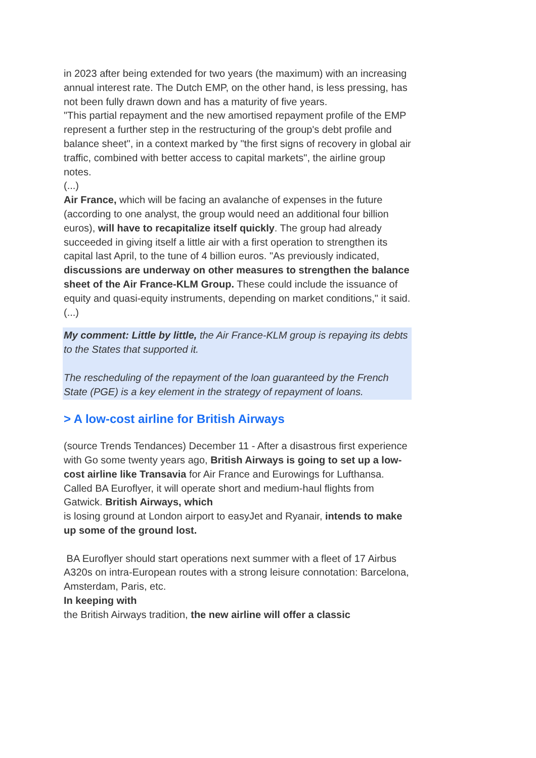in 2023 after being extended for two years (the maximum) with an increasing annual interest rate. The Dutch EMP, on the other hand, is less pressing, has not been fully drawn down and has a maturity of five years.
"This partial repayment and the new amortised repayment profile of the EMP represent a further step in the restructuring of the group's debt profile and balance sheet", in a context marked by "the first signs of recovery in global air traffic, combined with better access to capital markets", the airline group notes.
(...)
Air France, which will be facing an avalanche of expenses in the future (according to one analyst, the group would need an additional four billion euros), will have to recapitalize itself quickly. The group had already succeeded in giving itself a little air with a first operation to strengthen its capital last April, to the tune of 4 billion euros. "As previously indicated, discussions are underway on other measures to strengthen the balance sheet of the Air France-KLM Group. These could include the issuance of equity and quasi-equity instruments, depending on market conditions," it said.
(...)
My comment: Little by little, the Air France-KLM group is repaying its debts to the States that supported it.
The rescheduling of the repayment of the loan guaranteed by the French State (PGE) is a key element in the strategy of repayment of loans.
> A low-cost airline for British Airways
(source Trends Tendances) December 11 - After a disastrous first experience with Go some twenty years ago, British Airways is going to set up a low-cost airline like Transavia for Air France and Eurowings for Lufthansa.
Called BA Euroflyer, it will operate short and medium-haul flights from Gatwick. British Airways, which
is losing ground at London airport to easyJet and Ryanair, intends to make up some of the ground lost.
BA Euroflyer should start operations next summer with a fleet of 17 Airbus A320s on intra-European routes with a strong leisure connotation: Barcelona, Amsterdam, Paris, etc.
In keeping with
the British Airways tradition, the new airline will offer a classic